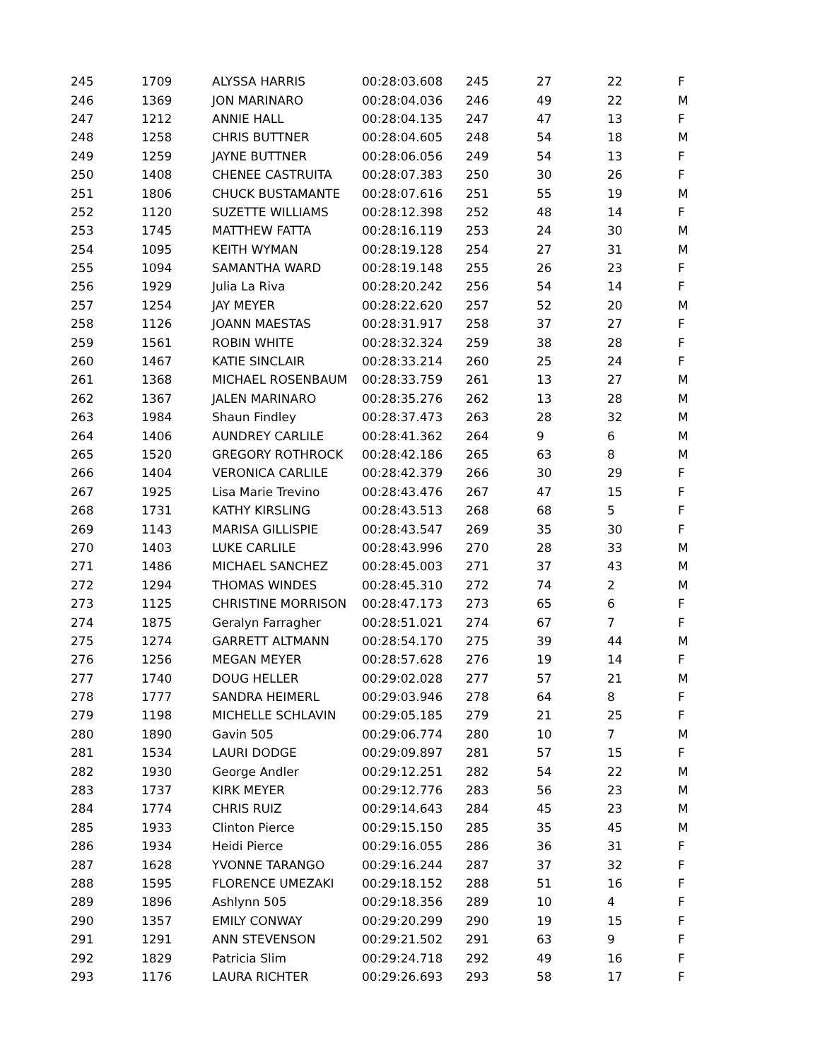| 245 | 1709 | ALYSSA HARRIS | 00:28:03.608 | 245 | 27 | 22 | F |
| 246 | 1369 | JON MARINARO | 00:28:04.036 | 246 | 49 | 22 | M |
| 247 | 1212 | ANNIE HALL | 00:28:04.135 | 247 | 47 | 13 | F |
| 248 | 1258 | CHRIS BUTTNER | 00:28:04.605 | 248 | 54 | 18 | M |
| 249 | 1259 | JAYNE BUTTNER | 00:28:06.056 | 249 | 54 | 13 | F |
| 250 | 1408 | CHENEE CASTRUITA | 00:28:07.383 | 250 | 30 | 26 | F |
| 251 | 1806 | CHUCK BUSTAMANTE | 00:28:07.616 | 251 | 55 | 19 | M |
| 252 | 1120 | SUZETTE WILLIAMS | 00:28:12.398 | 252 | 48 | 14 | F |
| 253 | 1745 | MATTHEW FATTA | 00:28:16.119 | 253 | 24 | 30 | M |
| 254 | 1095 | KEITH WYMAN | 00:28:19.128 | 254 | 27 | 31 | M |
| 255 | 1094 | SAMANTHA WARD | 00:28:19.148 | 255 | 26 | 23 | F |
| 256 | 1929 | Julia La Riva | 00:28:20.242 | 256 | 54 | 14 | F |
| 257 | 1254 | JAY MEYER | 00:28:22.620 | 257 | 52 | 20 | M |
| 258 | 1126 | JOANN MAESTAS | 00:28:31.917 | 258 | 37 | 27 | F |
| 259 | 1561 | ROBIN WHITE | 00:28:32.324 | 259 | 38 | 28 | F |
| 260 | 1467 | KATIE SINCLAIR | 00:28:33.214 | 260 | 25 | 24 | F |
| 261 | 1368 | MICHAEL ROSENBAUM | 00:28:33.759 | 261 | 13 | 27 | M |
| 262 | 1367 | JALEN MARINARO | 00:28:35.276 | 262 | 13 | 28 | M |
| 263 | 1984 | Shaun Findley | 00:28:37.473 | 263 | 28 | 32 | M |
| 264 | 1406 | AUNDREY CARLILE | 00:28:41.362 | 264 | 9 | 6 | M |
| 265 | 1520 | GREGORY ROTHROCK | 00:28:42.186 | 265 | 63 | 8 | M |
| 266 | 1404 | VERONICA CARLILE | 00:28:42.379 | 266 | 30 | 29 | F |
| 267 | 1925 | Lisa Marie Trevino | 00:28:43.476 | 267 | 47 | 15 | F |
| 268 | 1731 | KATHY KIRSLING | 00:28:43.513 | 268 | 68 | 5 | F |
| 269 | 1143 | MARISA GILLISPIE | 00:28:43.547 | 269 | 35 | 30 | F |
| 270 | 1403 | LUKE CARLILE | 00:28:43.996 | 270 | 28 | 33 | M |
| 271 | 1486 | MICHAEL SANCHEZ | 00:28:45.003 | 271 | 37 | 43 | M |
| 272 | 1294 | THOMAS WINDES | 00:28:45.310 | 272 | 74 | 2 | M |
| 273 | 1125 | CHRISTINE MORRISON | 00:28:47.173 | 273 | 65 | 6 | F |
| 274 | 1875 | Geralyn Farragher | 00:28:51.021 | 274 | 67 | 7 | F |
| 275 | 1274 | GARRETT ALTMANN | 00:28:54.170 | 275 | 39 | 44 | M |
| 276 | 1256 | MEGAN MEYER | 00:28:57.628 | 276 | 19 | 14 | F |
| 277 | 1740 | DOUG HELLER | 00:29:02.028 | 277 | 57 | 21 | M |
| 278 | 1777 | SANDRA HEIMERL | 00:29:03.946 | 278 | 64 | 8 | F |
| 279 | 1198 | MICHELLE SCHLAVIN | 00:29:05.185 | 279 | 21 | 25 | F |
| 280 | 1890 | Gavin 505 | 00:29:06.774 | 280 | 10 | 7 | M |
| 281 | 1534 | LAURI DODGE | 00:29:09.897 | 281 | 57 | 15 | F |
| 282 | 1930 | George Andler | 00:29:12.251 | 282 | 54 | 22 | M |
| 283 | 1737 | KIRK MEYER | 00:29:12.776 | 283 | 56 | 23 | M |
| 284 | 1774 | CHRIS RUIZ | 00:29:14.643 | 284 | 45 | 23 | M |
| 285 | 1933 | Clinton Pierce | 00:29:15.150 | 285 | 35 | 45 | M |
| 286 | 1934 | Heidi Pierce | 00:29:16.055 | 286 | 36 | 31 | F |
| 287 | 1628 | YVONNE TARANGO | 00:29:16.244 | 287 | 37 | 32 | F |
| 288 | 1595 | FLORENCE UMEZAKI | 00:29:18.152 | 288 | 51 | 16 | F |
| 289 | 1896 | Ashlynn 505 | 00:29:18.356 | 289 | 10 | 4 | F |
| 290 | 1357 | EMILY CONWAY | 00:29:20.299 | 290 | 19 | 15 | F |
| 291 | 1291 | ANN STEVENSON | 00:29:21.502 | 291 | 63 | 9 | F |
| 292 | 1829 | Patricia Slim | 00:29:24.718 | 292 | 49 | 16 | F |
| 293 | 1176 | LAURA RICHTER | 00:29:26.693 | 293 | 58 | 17 | F |